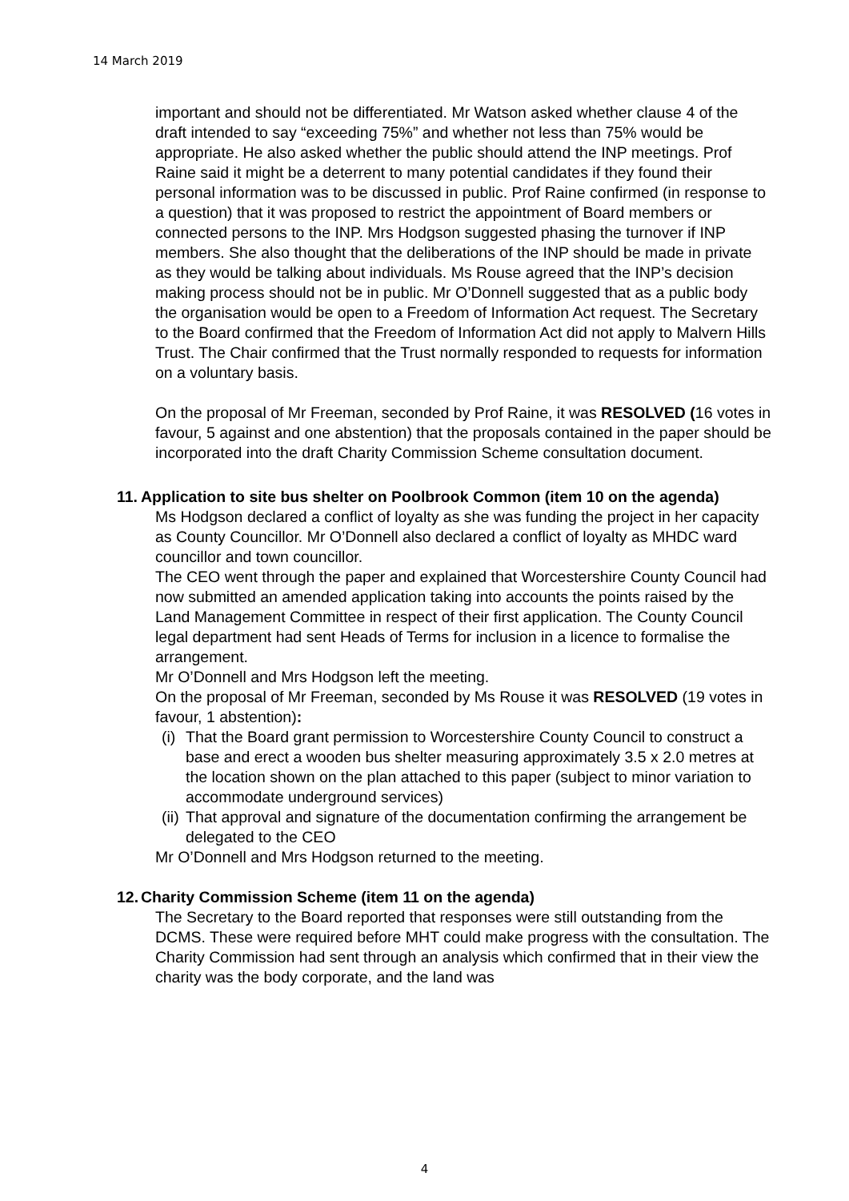14 March 2019
important and should not be differentiated. Mr Watson asked whether clause 4 of the draft intended to say “exceeding 75%” and whether not less than 75% would be appropriate. He also asked whether the public should attend the INP meetings. Prof Raine said it might be a deterrent to many potential candidates if they found their personal information was to be discussed in public. Prof Raine confirmed (in response to a question) that it was proposed to restrict the appointment of Board members or connected persons to the INP. Mrs Hodgson suggested phasing the turnover if INP members. She also thought that the deliberations of the INP should be made in private as they would be talking about individuals. Ms Rouse agreed that the INP’s decision making process should not be in public. Mr O’Donnell suggested that as a public body the organisation would be open to a Freedom of Information Act request. The Secretary to the Board confirmed that the Freedom of Information Act did not apply to Malvern Hills Trust. The Chair confirmed that the Trust normally responded to requests for information on a voluntary basis.
On the proposal of Mr Freeman, seconded by Prof Raine, it was RESOLVED (16 votes in favour, 5 against and one abstention) that the proposals contained in the paper should be incorporated into the draft Charity Commission Scheme consultation document.
11. Application to site bus shelter on Poolbrook Common (item 10 on the agenda)
Ms Hodgson declared a conflict of loyalty as she was funding the project in her capacity as County Councillor. Mr O’Donnell also declared a conflict of loyalty as MHDC ward councillor and town councillor.
The CEO went through the paper and explained that Worcestershire County Council had now submitted an amended application taking into accounts the points raised by the Land Management Committee in respect of their first application. The County Council legal department had sent Heads of Terms for inclusion in a licence to formalise the arrangement.
Mr O’Donnell and Mrs Hodgson left the meeting.
On the proposal of Mr Freeman, seconded by Ms Rouse it was RESOLVED (19 votes in favour, 1 abstention):
(i) That the Board grant permission to Worcestershire County Council to construct a base and erect a wooden bus shelter measuring approximately 3.5 x 2.0 metres at the location shown on the plan attached to this paper (subject to minor variation to accommodate underground services)
(ii) That approval and signature of the documentation confirming the arrangement be delegated to the CEO
Mr O’Donnell and Mrs Hodgson returned to the meeting.
12. Charity Commission Scheme (item 11 on the agenda)
The Secretary to the Board reported that responses were still outstanding from the DCMS. These were required before MHT could make progress with the consultation. The Charity Commission had sent through an analysis which confirmed that in their view the charity was the body corporate, and the land was
4